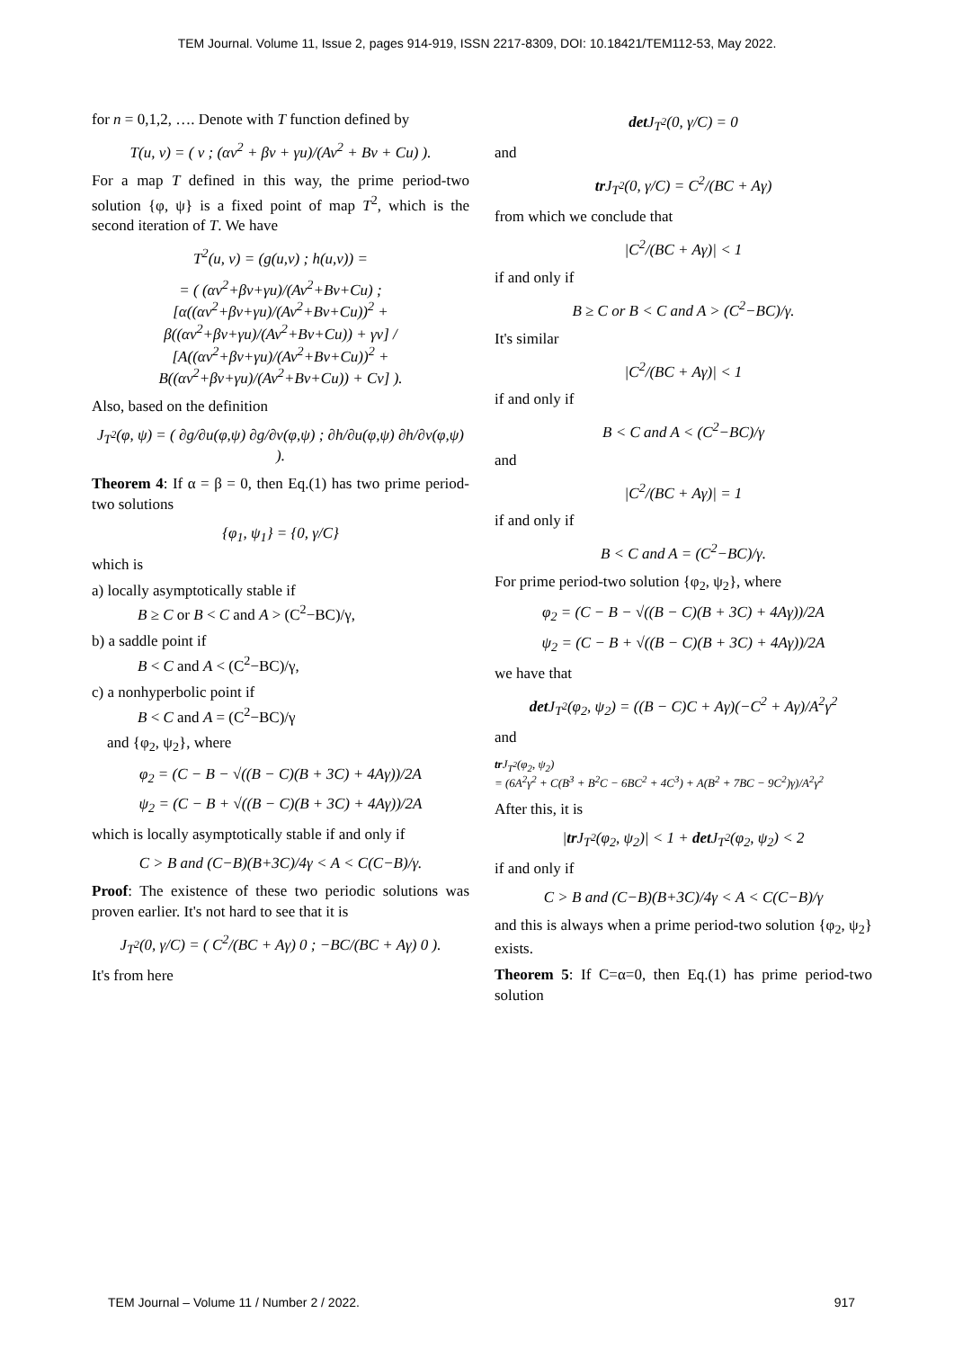TEM Journal. Volume 11, Issue 2, pages 914-919, ISSN 2217-8309, DOI: 10.18421/TEM112-53, May 2022.
for n = 0,1,2, …. Denote with T function defined by
T(u, v) = ( v ; (αv<sup>2</sup> + βv + γu)/(Av<sup>2</sup> + Bv + Cu) ).
For a map T defined in this way, the prime period-two solution {φ, ψ} is a fixed point of map T<sup>2</sup>, which is the second iteration of T. We have
T<sup>2</sup>(u, v) = (g(u,v) ; h(u,v)) =
= ( (αv<sup>2</sup>+βv+γu)/(Av<sup>2</sup>+Bv+Cu) ; [α((αv<sup>2</sup>+βv+γu)/(Av<sup>2</sup>+Bv+Cu))<sup>2</sup> + β((αv<sup>2</sup>+βv+γu)/(Av<sup>2</sup>+Bv+Cu)) + γv] / [A((αv<sup>2</sup>+βv+γu)/(Av<sup>2</sup>+Bv+Cu))<sup>2</sup> + B((αv<sup>2</sup>+βv+γu)/(Av<sup>2</sup>+Bv+Cu)) + Cv] ).
Also, based on the definition
J<sub>T<sup>2</sup></sub>(φ, ψ) = ( ∂g/∂u(φ,ψ) ∂g/∂v(φ,ψ) ; ∂h/∂u(φ,ψ) ∂h/∂v(φ,ψ) ).
Theorem 4: If α = β = 0, then Eq.(1) has two prime period-two solutions
{φ<sub>1</sub>, ψ<sub>1</sub>} = {0, γ/C}
which is
a) locally asymptotically stable if
   B ≥ C or B < C and A > (C<sup>2</sup>−BC)/γ,
b) a saddle point if
   B < C and A < (C<sup>2</sup>−BC)/γ,
c) a nonhyperbolic point if
   B < C and A = (C<sup>2</sup>−BC)/γ
 and {φ<sub>2</sub>, ψ<sub>2</sub>}, where
φ<sub>2</sub> = (C − B − √((B − C)(B + 3C) + 4Aγ))/2A
ψ<sub>2</sub> = (C − B + √((B − C)(B + 3C) + 4Aγ))/2A
which is locally asymptotically stable if and only if
C > B and (C−B)(B+3C)/4γ < A < C(C−B)/γ.
Proof: The existence of these two periodic solutions was proven earlier. It's not hard to see that it is
J<sub>T<sup>2</sup></sub>(0, γ/C) = ( C<sup>2</sup>/(BC + Aγ) 0 ; −BC/(BC + Aγ) 0 ).
It's from here
det J<sub>T<sup>2</sup></sub>(0, γ/C) = 0
and
tr J<sub>T<sup>2</sup></sub>(0, γ/C) = C<sup>2</sup>/(BC + Aγ)
from which we conclude that
|C<sup>2</sup>/(BC + Aγ)| < 1
if and only if
B ≥ C or B < C and A > (C<sup>2</sup>−BC)/γ.
It's similar
|C<sup>2</sup>/(BC + Aγ)| < 1
if and only if
B < C and A < (C<sup>2</sup>−BC)/γ
and
|C<sup>2</sup>/(BC + Aγ)| = 1
if and only if
B < C and A = (C<sup>2</sup>−BC)/γ.
For prime period-two solution {φ<sub>2</sub>, ψ<sub>2</sub>}, where
φ<sub>2</sub> = (C − B − √((B − C)(B + 3C) + 4Aγ))/2A
ψ<sub>2</sub> = (C − B + √((B − C)(B + 3C) + 4Aγ))/2A
we have that
det J<sub>T<sup>2</sup></sub>(φ<sub>2</sub>, ψ<sub>2</sub>) = ((B − C)C + Aγ)(−C<sup>2</sup> + Aγ)/A<sup>2</sup>γ<sup>2</sup>
and
tr J<sub>T<sup>2</sup></sub>(φ<sub>2</sub>, ψ<sub>2</sub>)
= (6A<sup>2</sup>γ<sup>2</sup> + C(B<sup>3</sup> + B<sup>2</sup>C − 6BC<sup>2</sup> + 4C<sup>3</sup>) + A(B<sup>2</sup> + 7BC − 9C<sup>2</sup>)γ)/A<sup>2</sup>γ<sup>2</sup>
After this, it is
|tr J<sub>T<sup>2</sup></sub>(φ<sub>2</sub>, ψ<sub>2</sub>)| < 1 + det J<sub>T<sup>2</sup></sub>(φ<sub>2</sub>, ψ<sub>2</sub>) < 2
if and only if
C > B and (C−B)(B+3C)/4γ < A < C(C−B)/γ
and this is always when a prime period-two solution {φ<sub>2</sub>, ψ<sub>2</sub>} exists.
Theorem 5: If C=α=0, then Eq.(1) has prime period-two solution
TEM Journal – Volume 11 / Number 2 / 2022. 917